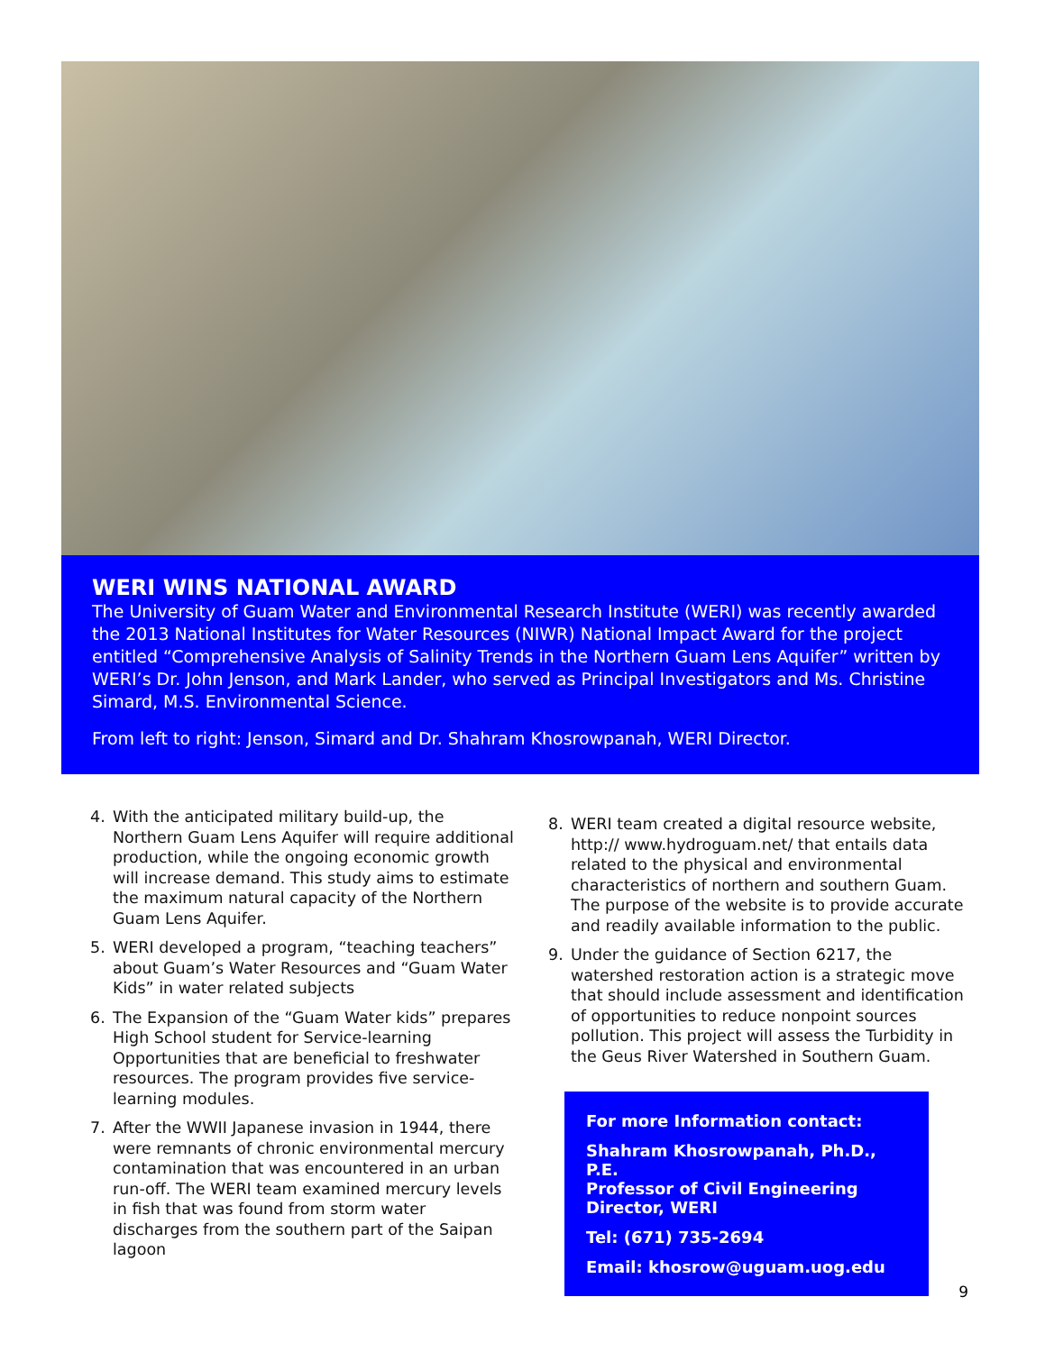WERI WINS NATIONAL AWARD
The University of Guam Water and Environmental Research Institute (WERI) was recently awarded the 2013 National Institutes for Water Resources (NIWR) National Impact Award for the project entitled “Comprehensive Analysis of Salinity Trends in the Northern Guam Lens Aquifer” written by WERI’s Dr. John Jenson, and Mark Lander, who served as Principal Investigators and Ms. Christine Simard, M.S. Environmental Science.
From left to right: Jenson, Simard and Dr. Shahram Khosrowpanah, WERI Director.
4. With the anticipated military build-up, the Northern Guam Lens Aquifer will require additional production, while the ongoing economic growth will increase demand. This study aims to estimate the maximum natural capacity of the Northern Guam Lens Aquifer.
5. WERI developed a program, “teaching teachers” about Guam’s Water Resources and “Guam Water Kids” in water related subjects
6. The Expansion of the “Guam Water kids” prepares High School student for Service-learning Opportunities that are beneficial to freshwater resources. The program provides five service-learning modules.
7. After the WWII Japanese invasion in 1944, there were remnants of chronic environmental mercury contamination that was encountered in an urban run-off. The WERI team examined mercury levels in fish that was found from storm water discharges from the southern part of the Saipan lagoon
8. WERI team created a digital resource website, http:// www.hydroguam.net/ that entails data related to the physical and environmental characteristics of northern and southern Guam. The purpose of the website is to provide accurate and readily available information to the public.
9. Under the guidance of Section 6217, the watershed restoration action is a strategic move that should include assessment and identification of opportunities to reduce nonpoint sources pollution. This project will assess the Turbidity in the Geus River Watershed in Southern Guam.
For more Information contact:
Shahram Khosrowpanah, Ph.D., P.E.
Professor of Civil Engineering
Director, WERI
Tel: (671) 735-2694
Email: khosrow@uguam.uog.edu
9